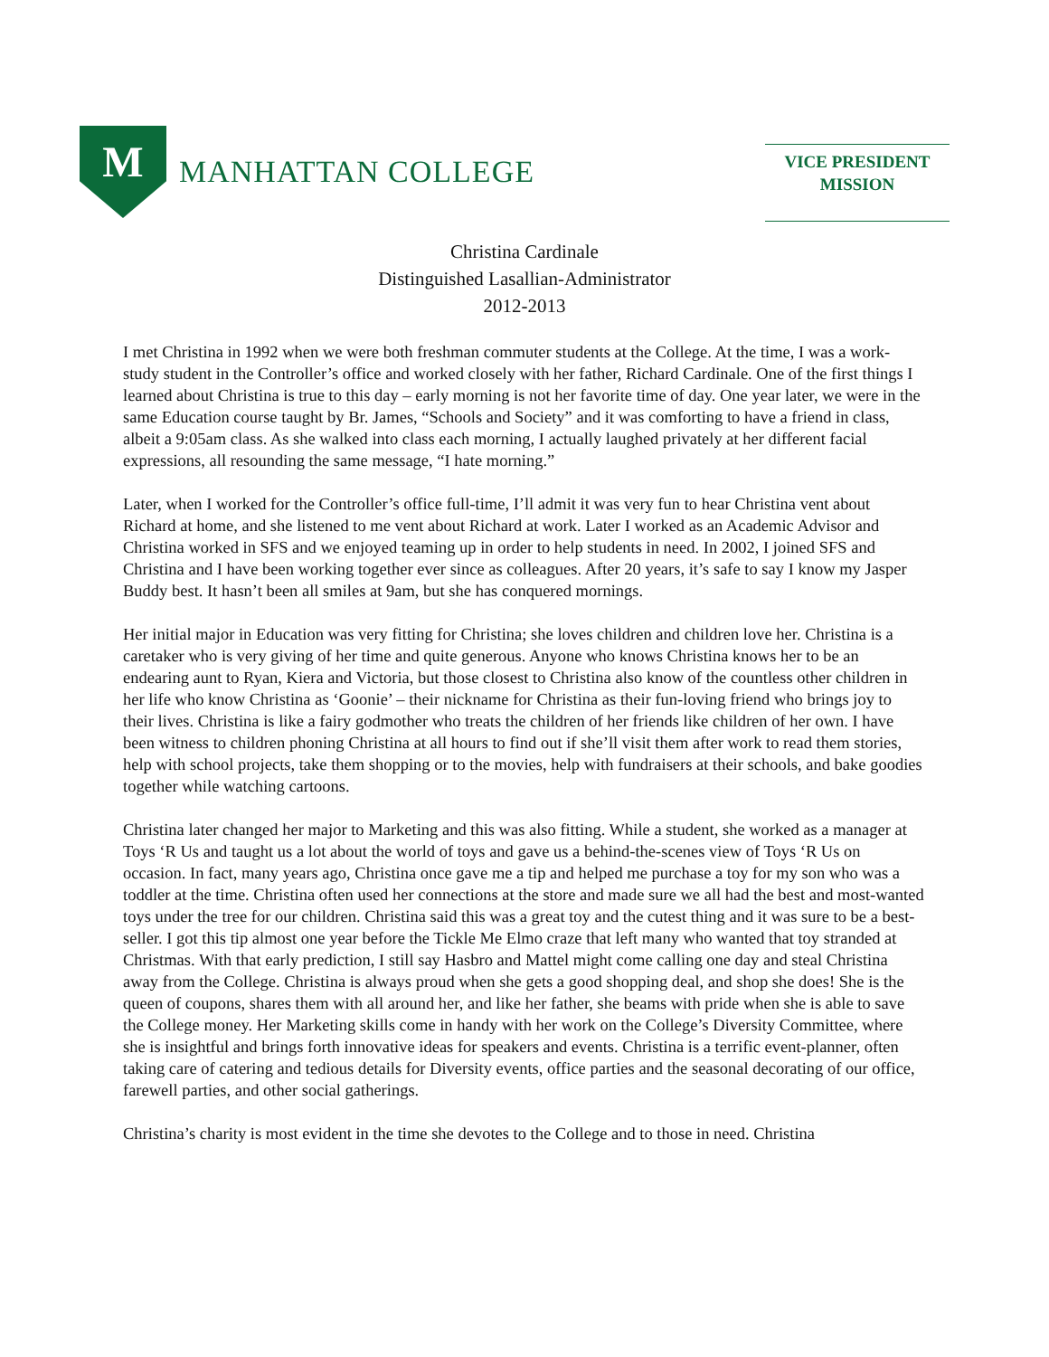M
MANHATTAN COLLEGE
VICE PRESIDENT
MISSION
Christina Cardinale
Distinguished Lasallian-Administrator
2012-2013
I met Christina in 1992 when we were both freshman commuter students at the College. At the time, I was a work-study student in the Controller’s office and worked closely with her father, Richard Cardinale. One of the first things I learned about Christina is true to this day – early morning is not her favorite time of day. One year later, we were in the same Education course taught by Br. James, “Schools and Society” and it was comforting to have a friend in class, albeit a 9:05am class. As she walked into class each morning, I actually laughed privately at her different facial expressions, all resounding the same message, “I hate morning.”
Later, when I worked for the Controller’s office full-time, I’ll admit it was very fun to hear Christina vent about Richard at home, and she listened to me vent about Richard at work. Later I worked as an Academic Advisor and Christina worked in SFS and we enjoyed teaming up in order to help students in need. In 2002, I joined SFS and Christina and I have been working together ever since as colleagues. After 20 years, it’s safe to say I know my Jasper Buddy best. It hasn’t been all smiles at 9am, but she has conquered mornings.
Her initial major in Education was very fitting for Christina; she loves children and children love her. Christina is a caretaker who is very giving of her time and quite generous. Anyone who knows Christina knows her to be an endearing aunt to Ryan, Kiera and Victoria, but those closest to Christina also know of the countless other children in her life who know Christina as ‘Goonie’ – their nickname for Christina as their fun-loving friend who brings joy to their lives. Christina is like a fairy godmother who treats the children of her friends like children of her own. I have been witness to children phoning Christina at all hours to find out if she’ll visit them after work to read them stories, help with school projects, take them shopping or to the movies, help with fundraisers at their schools, and bake goodies together while watching cartoons.
Christina later changed her major to Marketing and this was also fitting. While a student, she worked as a manager at Toys ‘R Us and taught us a lot about the world of toys and gave us a behind-the-scenes view of Toys ‘R Us on occasion. In fact, many years ago, Christina once gave me a tip and helped me purchase a toy for my son who was a toddler at the time. Christina often used her connections at the store and made sure we all had the best and most-wanted toys under the tree for our children. Christina said this was a great toy and the cutest thing and it was sure to be a best-seller. I got this tip almost one year before the Tickle Me Elmo craze that left many who wanted that toy stranded at Christmas. With that early prediction, I still say Hasbro and Mattel might come calling one day and steal Christina away from the College. Christina is always proud when she gets a good shopping deal, and shop she does! She is the queen of coupons, shares them with all around her, and like her father, she beams with pride when she is able to save the College money. Her Marketing skills come in handy with her work on the College’s Diversity Committee, where she is insightful and brings forth innovative ideas for speakers and events. Christina is a terrific event-planner, often taking care of catering and tedious details for Diversity events, office parties and the seasonal decorating of our office, farewell parties, and other social gatherings.
Christina’s charity is most evident in the time she devotes to the College and to those in need. Christina